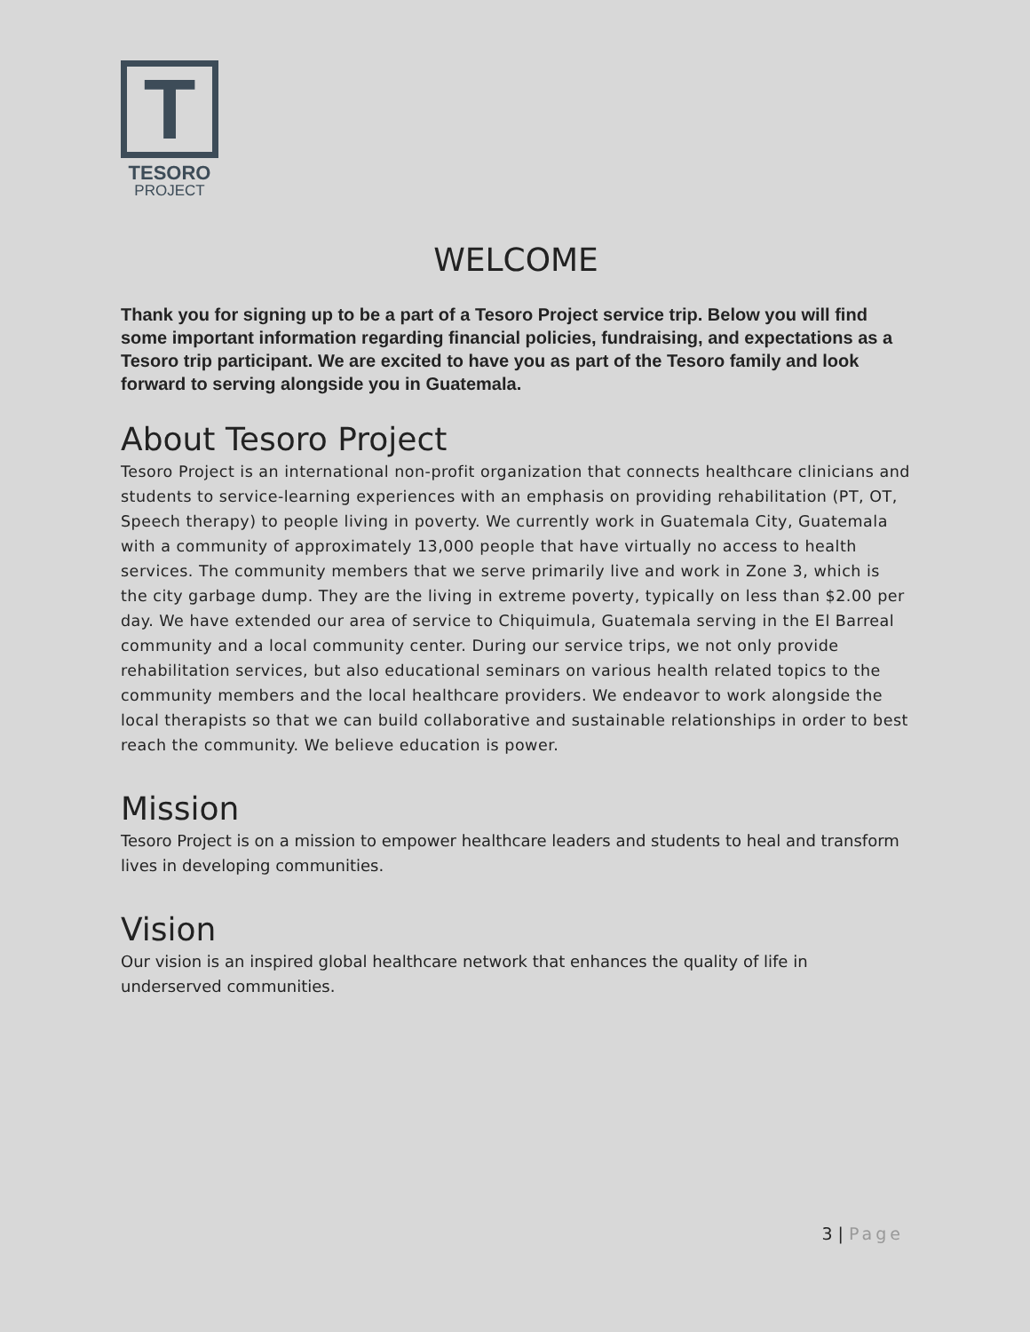T
TESORO
PROJECT
WELCOME
Thank you for signing up to be a part of a Tesoro Project service trip. Below you will find some important information regarding financial policies, fundraising, and expectations as a Tesoro trip participant. We are excited to have you as part of the Tesoro family and look forward to serving alongside you in Guatemala.
About Tesoro Project
Tesoro Project is an international non-profit organization that connects healthcare clinicians and students to service-learning experiences with an emphasis on providing rehabilitation (PT, OT, Speech therapy) to people living in poverty. We currently work in Guatemala City, Guatemala with a community of approximately 13,000 people that have virtually no access to health services. The community members that we serve primarily live and work in Zone 3, which is the city garbage dump. They are the living in extreme poverty, typically on less than $2.00 per day. We have extended our area of service to Chiquimula, Guatemala serving in the El Barreal community and a local community center. During our service trips, we not only provide rehabilitation services, but also educational seminars on various health related topics to the community members and the local healthcare providers. We endeavor to work alongside the local therapists so that we can build collaborative and sustainable relationships in order to best reach the community. We believe education is power.
Mission
Tesoro Project is on a mission to empower healthcare leaders and students to heal and transform lives in developing communities.
Vision
Our vision is an inspired global healthcare network that enhances the quality of life in underserved communities.
3 | Page